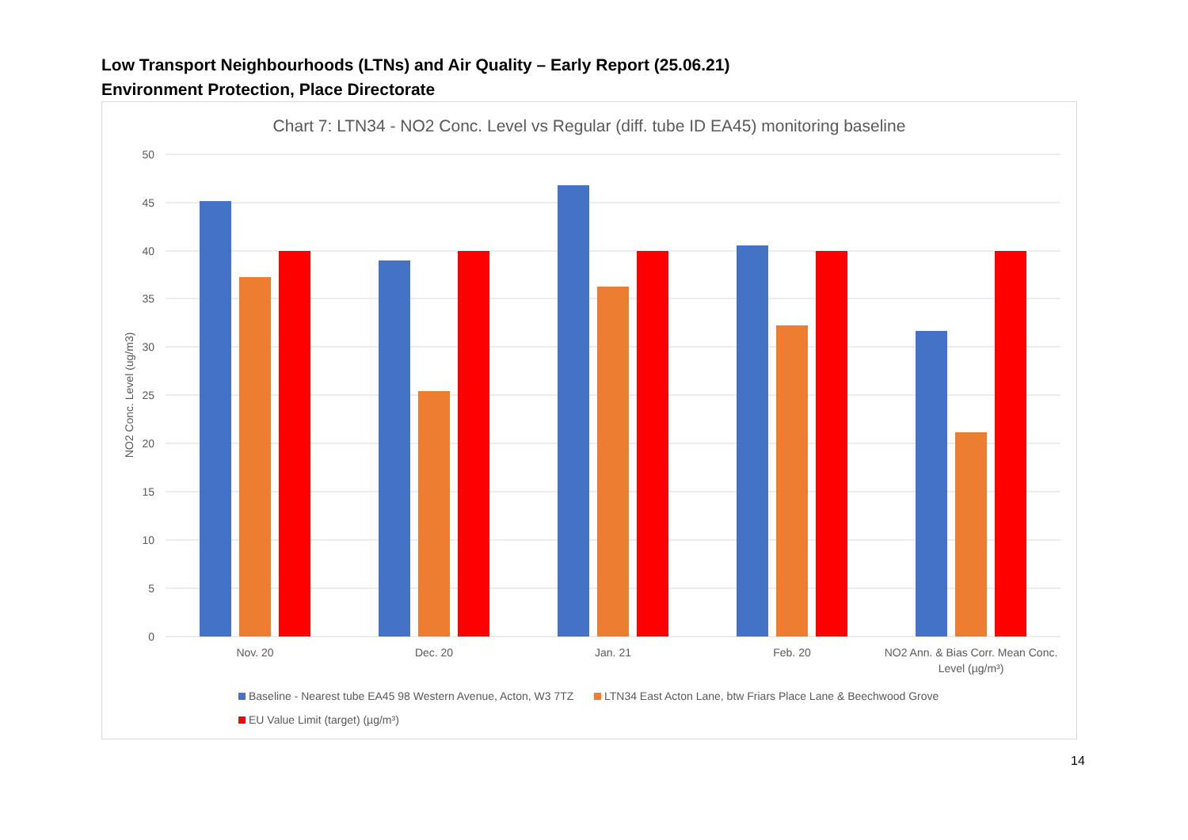Low Transport Neighbourhoods (LTNs) and Air Quality – Early Report (25.06.21)
Environment Protection, Place Directorate
Chart 7: LTN34 - NO2 Conc. Level vs Regular (diff. tube ID EA45) monitoring baseline
50
45
40
35
30
25
20
15
10
5
0
NO2 Conc. Level (ug/m3)
Nov. 20
Dec. 20
Jan. 21
Feb. 20
NO2 Ann. & Bias Corr. Mean Conc.
Level (µg/m³)
Baseline - Nearest tube EA45 98 Western Avenue, Acton, W3 7TZ
LTN34 East Acton Lane, btw Friars Place Lane & Beechwood Grove
EU Value Limit (target) (µg/m³)
14